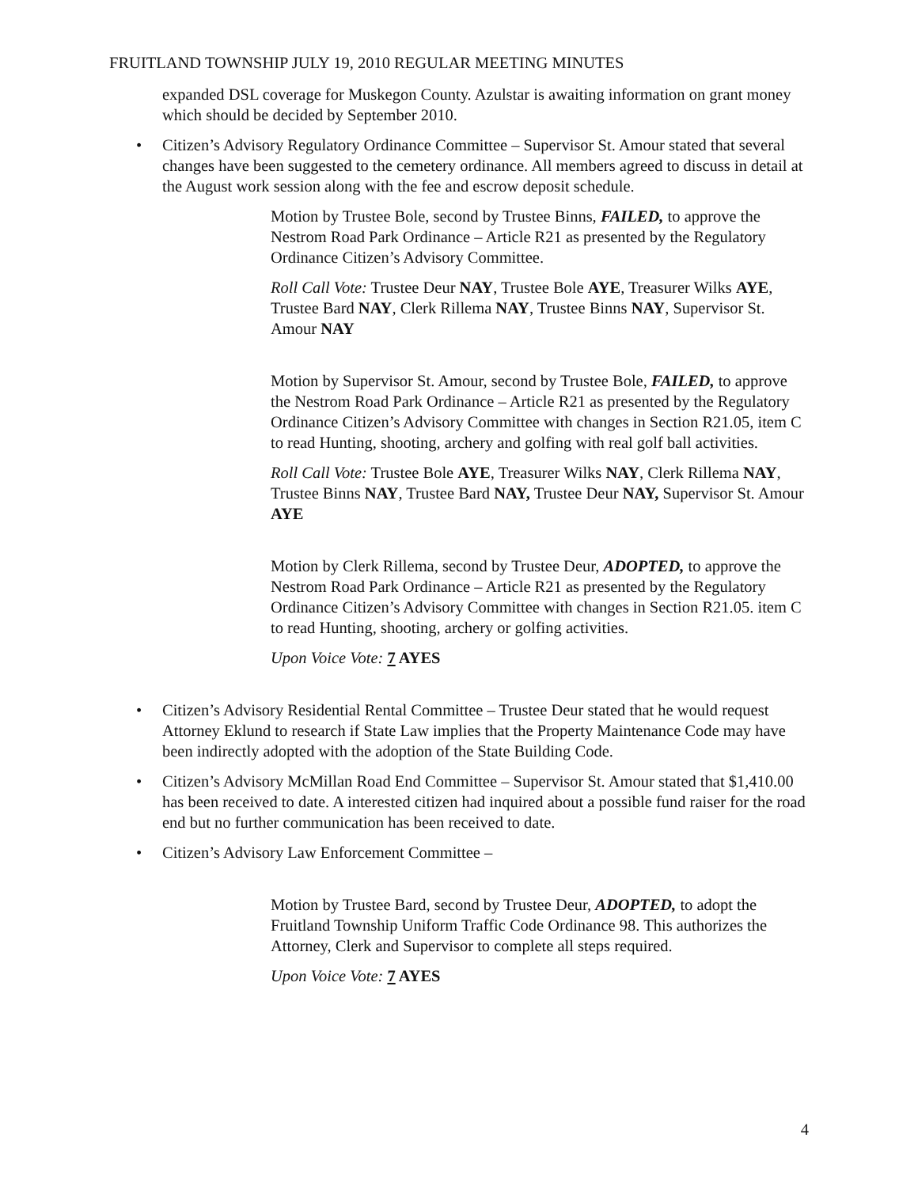FRUITLAND TOWNSHIP JULY 19, 2010 REGULAR MEETING MINUTES
expanded DSL coverage for Muskegon County. Azulstar is awaiting information on grant money which should be decided by September 2010.
• Citizen’s Advisory Regulatory Ordinance Committee – Supervisor St. Amour stated that several changes have been suggested to the cemetery ordinance. All members agreed to discuss in detail at the August work session along with the fee and escrow deposit schedule.
Motion by Trustee Bole, second by Trustee Binns, FAILED, to approve the Nestrom Road Park Ordinance – Article R21 as presented by the Regulatory Ordinance Citizen’s Advisory Committee.
Roll Call Vote: Trustee Deur NAY, Trustee Bole AYE, Treasurer Wilks AYE, Trustee Bard NAY, Clerk Rillema NAY, Trustee Binns NAY, Supervisor St. Amour NAY
Motion by Supervisor St. Amour, second by Trustee Bole, FAILED, to approve the Nestrom Road Park Ordinance – Article R21 as presented by the Regulatory Ordinance Citizen’s Advisory Committee with changes in Section R21.05, item C to read Hunting, shooting, archery and golfing with real golf ball activities.
Roll Call Vote: Trustee Bole AYE, Treasurer Wilks NAY, Clerk Rillema NAY, Trustee Binns NAY, Trustee Bard NAY, Trustee Deur NAY, Supervisor St. Amour AYE
Motion by Clerk Rillema, second by Trustee Deur, ADOPTED, to approve the Nestrom Road Park Ordinance – Article R21 as presented by the Regulatory Ordinance Citizen’s Advisory Committee with changes in Section R21.05. item C to read Hunting, shooting, archery or golfing activities.
Upon Voice Vote: 7 AYES
• Citizen’s Advisory Residential Rental Committee – Trustee Deur stated that he would request Attorney Eklund to research if State Law implies that the Property Maintenance Code may have been indirectly adopted with the adoption of the State Building Code.
• Citizen’s Advisory McMillan Road End Committee – Supervisor St. Amour stated that $1,410.00 has been received to date. A interested citizen had inquired about a possible fund raiser for the road end but no further communication has been received to date.
• Citizen’s Advisory Law Enforcement Committee –
Motion by Trustee Bard, second by Trustee Deur, ADOPTED, to adopt the Fruitland Township Uniform Traffic Code Ordinance 98. This authorizes the Attorney, Clerk and Supervisor to complete all steps required.
Upon Voice Vote: 7 AYES
4